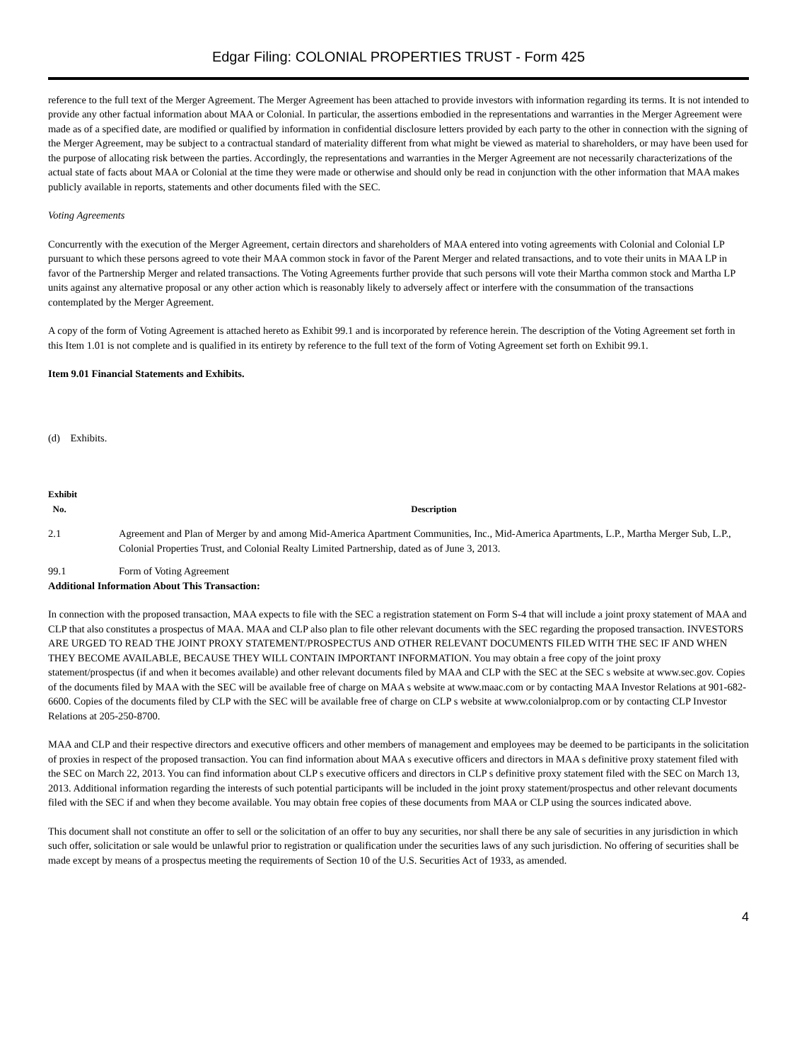Edgar Filing: COLONIAL PROPERTIES TRUST - Form 425
reference to the full text of the Merger Agreement. The Merger Agreement has been attached to provide investors with information regarding its terms. It is not intended to provide any other factual information about MAA or Colonial. In particular, the assertions embodied in the representations and warranties in the Merger Agreement were made as of a specified date, are modified or qualified by information in confidential disclosure letters provided by each party to the other in connection with the signing of the Merger Agreement, may be subject to a contractual standard of materiality different from what might be viewed as material to shareholders, or may have been used for the purpose of allocating risk between the parties. Accordingly, the representations and warranties in the Merger Agreement are not necessarily characterizations of the actual state of facts about MAA or Colonial at the time they were made or otherwise and should only be read in conjunction with the other information that MAA makes publicly available in reports, statements and other documents filed with the SEC.
Voting Agreements
Concurrently with the execution of the Merger Agreement, certain directors and shareholders of MAA entered into voting agreements with Colonial and Colonial LP pursuant to which these persons agreed to vote their MAA common stock in favor of the Parent Merger and related transactions, and to vote their units in MAA LP in favor of the Partnership Merger and related transactions. The Voting Agreements further provide that such persons will vote their Martha common stock and Martha LP units against any alternative proposal or any other action which is reasonably likely to adversely affect or interfere with the consummation of the transactions contemplated by the Merger Agreement.
A copy of the form of Voting Agreement is attached hereto as Exhibit 99.1 and is incorporated by reference herein. The description of the Voting Agreement set forth in this Item 1.01 is not complete and is qualified in its entirety by reference to the full text of the form of Voting Agreement set forth on Exhibit 99.1.
Item 9.01 Financial Statements and Exhibits.
(d) Exhibits.
| Exhibit No. | Description |
| --- | --- |
| 2.1 | Agreement and Plan of Merger by and among Mid-America Apartment Communities, Inc., Mid-America Apartments, L.P., Martha Merger Sub, L.P., Colonial Properties Trust, and Colonial Realty Limited Partnership, dated as of June 3, 2013. |
| 99.1 | Form of Voting Agreement |
Additional Information About This Transaction:
In connection with the proposed transaction, MAA expects to file with the SEC a registration statement on Form S-4 that will include a joint proxy statement of MAA and CLP that also constitutes a prospectus of MAA. MAA and CLP also plan to file other relevant documents with the SEC regarding the proposed transaction. INVESTORS ARE URGED TO READ THE JOINT PROXY STATEMENT/PROSPECTUS AND OTHER RELEVANT DOCUMENTS FILED WITH THE SEC IF AND WHEN THEY BECOME AVAILABLE, BECAUSE THEY WILL CONTAIN IMPORTANT INFORMATION. You may obtain a free copy of the joint proxy statement/prospectus (if and when it becomes available) and other relevant documents filed by MAA and CLP with the SEC at the SEC s website at www.sec.gov. Copies of the documents filed by MAA with the SEC will be available free of charge on MAA s website at www.maac.com or by contacting MAA Investor Relations at 901-682-6600. Copies of the documents filed by CLP with the SEC will be available free of charge on CLP s website at www.colonialprop.com or by contacting CLP Investor Relations at 205-250-8700.
MAA and CLP and their respective directors and executive officers and other members of management and employees may be deemed to be participants in the solicitation of proxies in respect of the proposed transaction. You can find information about MAA s executive officers and directors in MAA s definitive proxy statement filed with the SEC on March 22, 2013. You can find information about CLP s executive officers and directors in CLP s definitive proxy statement filed with the SEC on March 13, 2013. Additional information regarding the interests of such potential participants will be included in the joint proxy statement/prospectus and other relevant documents filed with the SEC if and when they become available. You may obtain free copies of these documents from MAA or CLP using the sources indicated above.
This document shall not constitute an offer to sell or the solicitation of an offer to buy any securities, nor shall there be any sale of securities in any jurisdiction in which such offer, solicitation or sale would be unlawful prior to registration or qualification under the securities laws of any such jurisdiction. No offering of securities shall be made except by means of a prospectus meeting the requirements of Section 10 of the U.S. Securities Act of 1933, as amended.
4